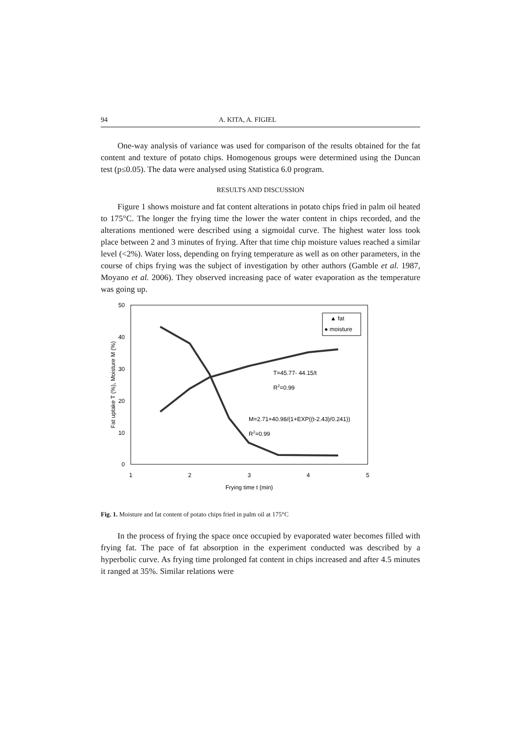94 A. KITA, A. FIGIEL
One-way analysis of variance was used for comparison of the results obtained for the fat content and texture of potato chips. Homogenous groups were determined using the Duncan test (p≤0.05). The data were analysed using Statistica 6.0 program.
RESULTS AND DISCUSSION
Figure 1 shows moisture and fat content alterations in potato chips fried in palm oil heated to 175°C. The longer the frying time the lower the water content in chips recorded, and the alterations mentioned were described using a sigmoidal curve. The highest water loss took place between 2 and 3 minutes of frying. After that time chip moisture values reached a similar level (<2%). Water loss, depending on frying temperature as well as on other parameters, in the course of chips frying was the subject of investigation by other authors (Gamble et al. 1987, Moyano et al. 2006). They observed increasing pace of water evaporation as the temperature was going up.
50
40
30
20
10
0
1
2
3
4
5
Frying time t (min)
Fat uptake T (%), Moisture M (%)
▲ fat
● moisture
T=45.77- 44.15/t
R2=0.99
M=2.71+40.98/(1+EXP((t-2.43)/0.241))
R2=0.99
Fig. 1. Moisture and fat content of potato chips fried in palm oil at 175°C
In the process of frying the space once occupied by evaporated water becomes filled with frying fat. The pace of fat absorption in the experiment conducted was described by a hyperbolic curve. As frying time prolonged fat content in chips increased and after 4.5 minutes it ranged at 35%. Similar relations were